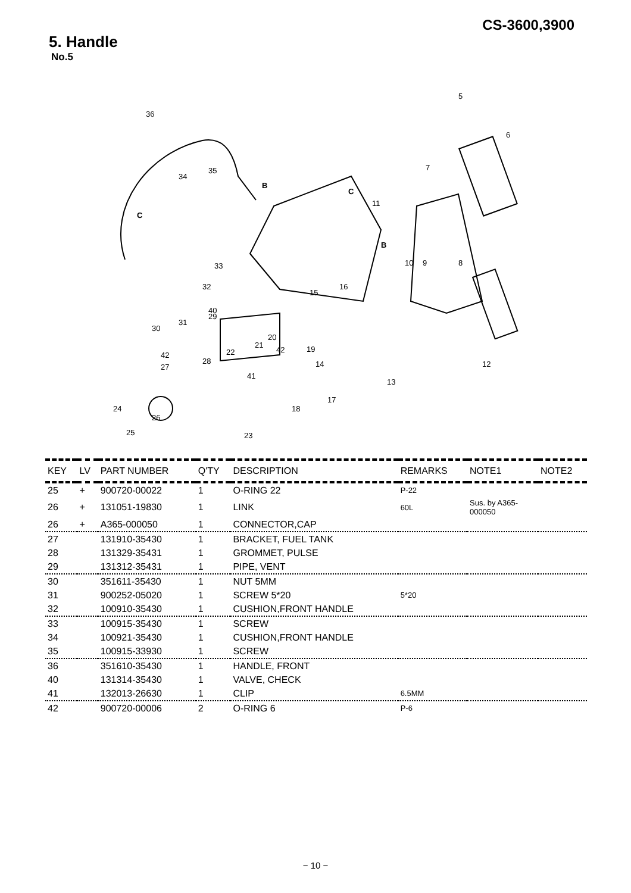CS-3600,3900
5. Handle
No.5
36
5
6
7
8
9
10
11
12
13
14
15
16
17
18
19
20
21
22
23
24
25
26
27
28
29
30
31
32
33
34
35
40
41
42
42
B
C
C
B
| KEY | LV | PART NUMBER | Q'TY | DESCRIPTION | REMARKS | NOTE1 | NOTE2 |
| --- | --- | --- | --- | --- | --- | --- | --- |
| 25 | + | 900720-00022 | 1 | O-RING 22 | P-22 | | |
| 26 | + | 131051-19830 | 1 | LINK | 60L | Sus. by A365- 000050 | |
| 26 | + | A365-000050 | 1 | CONNECTOR,CAP | | | |
| 27 | | 131910-35430 | 1 | BRACKET, FUEL TANK | | | |
| 28 | | 131329-35431 | 1 | GROMMET, PULSE | | | |
| 29 | | 131312-35431 | 1 | PIPE, VENT | | | |
| 30 | | 351611-35430 | 1 | NUT 5MM | | | |
| 31 | | 900252-05020 | 1 | SCREW 5*20 | 5*20 | | |
| 32 | | 100910-35430 | 1 | CUSHION,FRONT HANDLE | | | |
| 33 | | 100915-35430 | 1 | SCREW | | | |
| 34 | | 100921-35430 | 1 | CUSHION,FRONT HANDLE | | | |
| 35 | | 100915-33930 | 1 | SCREW | | | |
| 36 | | 351610-35430 | 1 | HANDLE, FRONT | | | |
| 40 | | 131314-35430 | 1 | VALVE, CHECK | | | |
| 41 | | 132013-26630 | 1 | CLIP | 6.5MM | | |
| 42 | | 900720-00006 | 2 | O-RING 6 | P-6 | | |
− 10 −